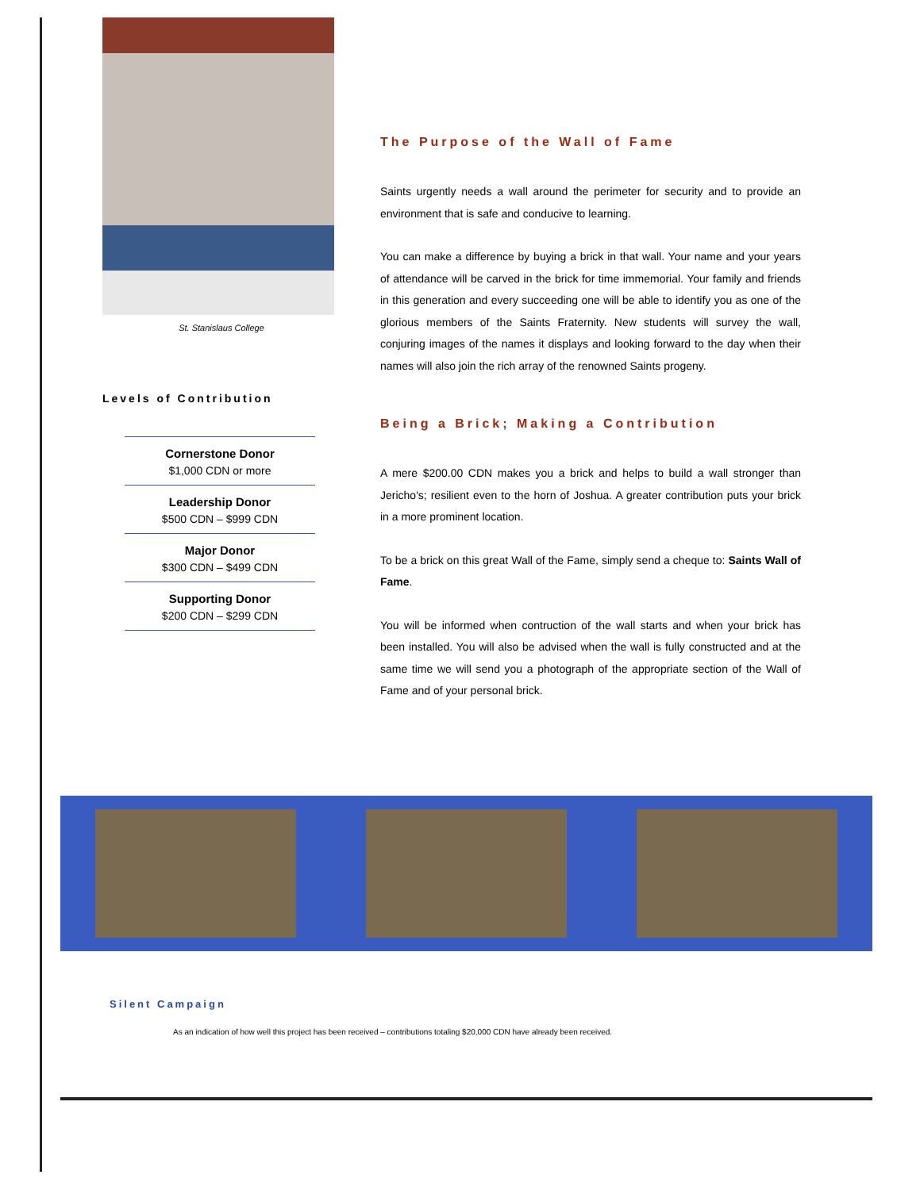St. Stanislaus College
Levels of Contribution
Cornerstone Donor
$1,000 CDN or more
Leadership Donor
$500 CDN – $999 CDN
Major Donor
$300 CDN – $499 CDN
Supporting Donor
$200 CDN – $299 CDN
The Purpose of the Wall of Fame
Saints urgently needs a wall around the perimeter for security and to provide an environment that is safe and conducive to learning.
You can make a difference by buying a brick in that wall. Your name and your years of attendance will be carved in the brick for time immemorial. Your family and friends in this generation and every succeeding one will be able to identify you as one of the glorious members of the Saints Fraternity. New students will survey the wall, conjuring images of the names it displays and looking forward to the day when their names will also join the rich array of the renowned Saints progeny.
Being a Brick; Making a Contribution
A mere $200.00 CDN makes you a brick and helps to build a wall stronger than Jericho's; resilient even to the horn of Joshua. A greater contribution puts your brick in a more prominent location.
To be a brick on this great Wall of the Fame, simply send a cheque to: Saints Wall of Fame.
You will be informed when contruction of the wall starts and when your brick has been installed. You will also be advised when the wall is fully constructed and at the same time we will send you a photograph of the appropriate section of the Wall of Fame and of your personal brick.
Silent Campaign
As an indication of how well this project has been received – contributions totaling $20,000 CDN have already been received.